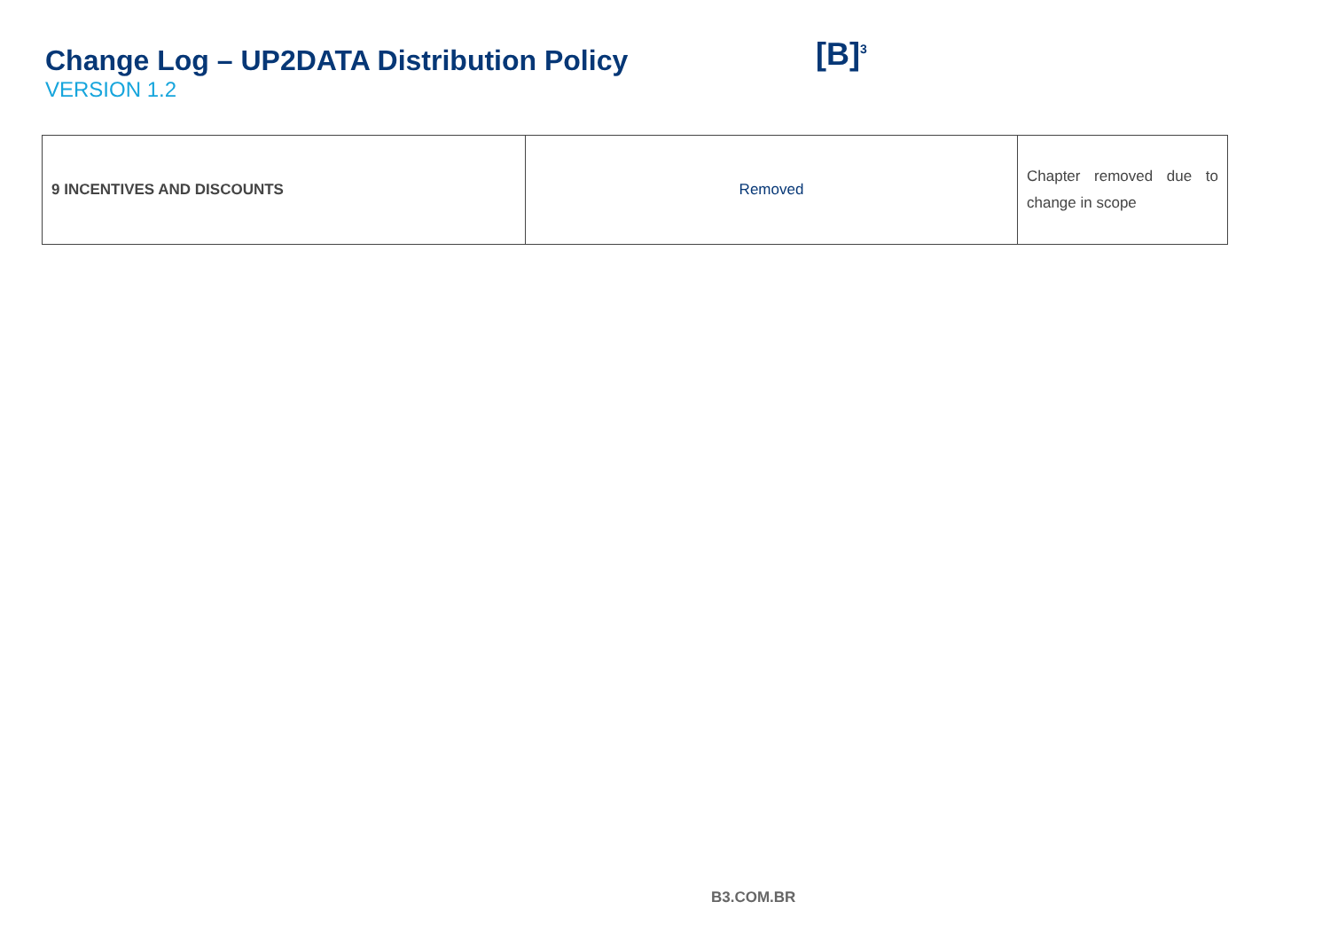Change Log – UP2DATA Distribution Policy
VERSION 1.2
[B]<sup>3</sup>
| 9 INCENTIVES AND DISCOUNTS | Removed | Chapter removed due to change in scope |
B3.COM.BR